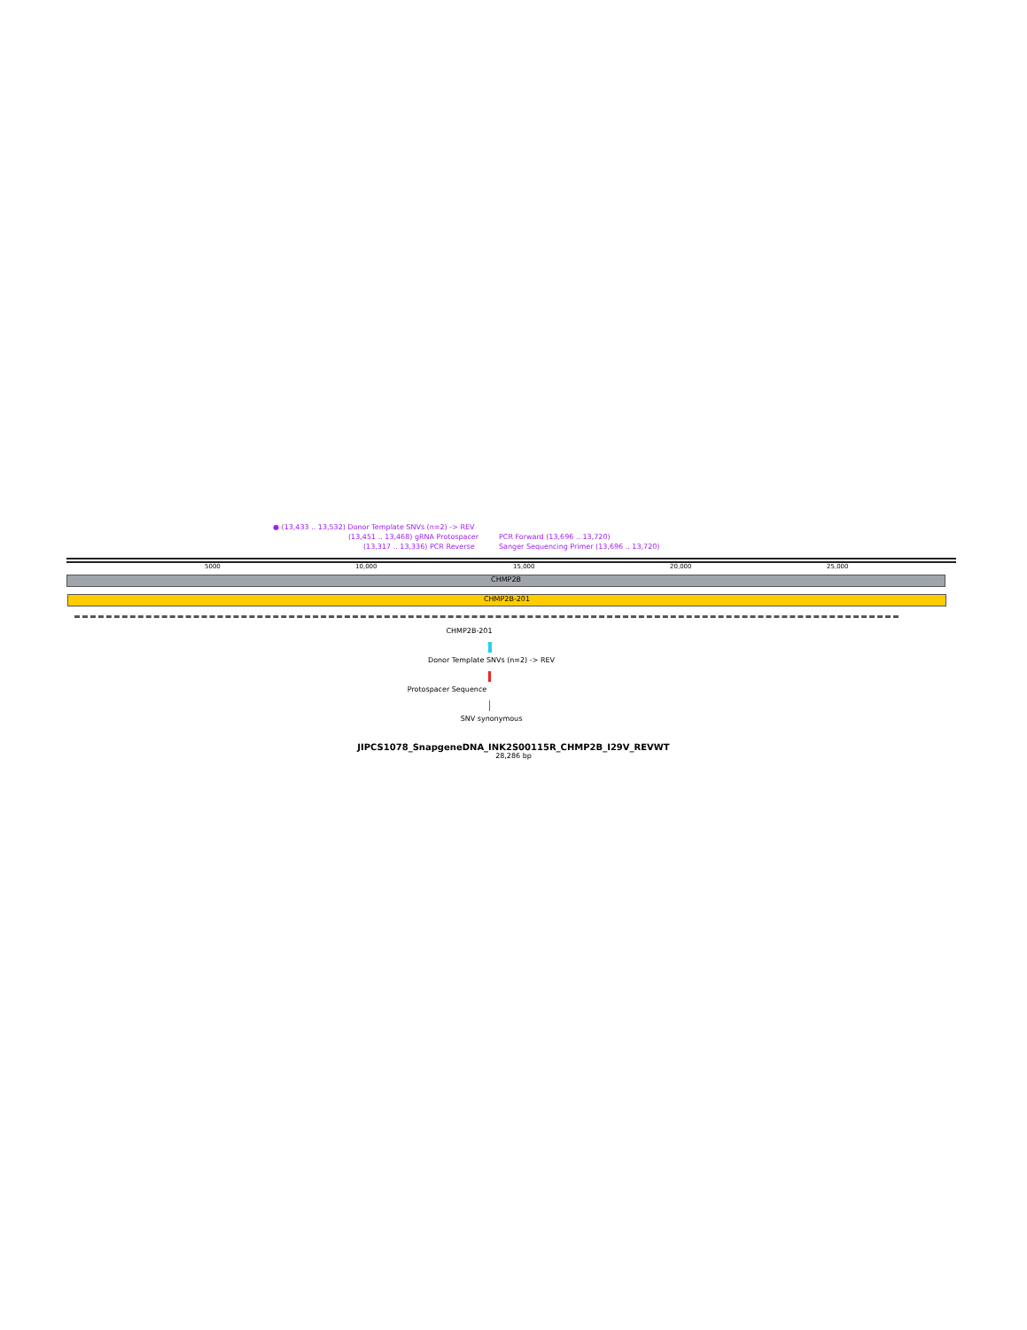● (13,433 .. 13,532) Donor Template SNVs (n=2) -> REV
(13,451 .. 13,468) gRNA Protospacer PCR Forward (13,696 .. 13,720)
(13,317 .. 13,336) PCR Reverse Sanger Sequencing Primer (13,696 .. 13,720)
5000 10,000 15,000 20,000 25,000
CHMP2B
CHMP2B-201
CHMP2B-201
Donor Template SNVs (n=2) -> REV
Protospacer Sequence
SNV synonymous
JIPCS1078_SnapgeneDNA_INK2S00115R_CHMP2B_I29V_REVWT
28,286 bp